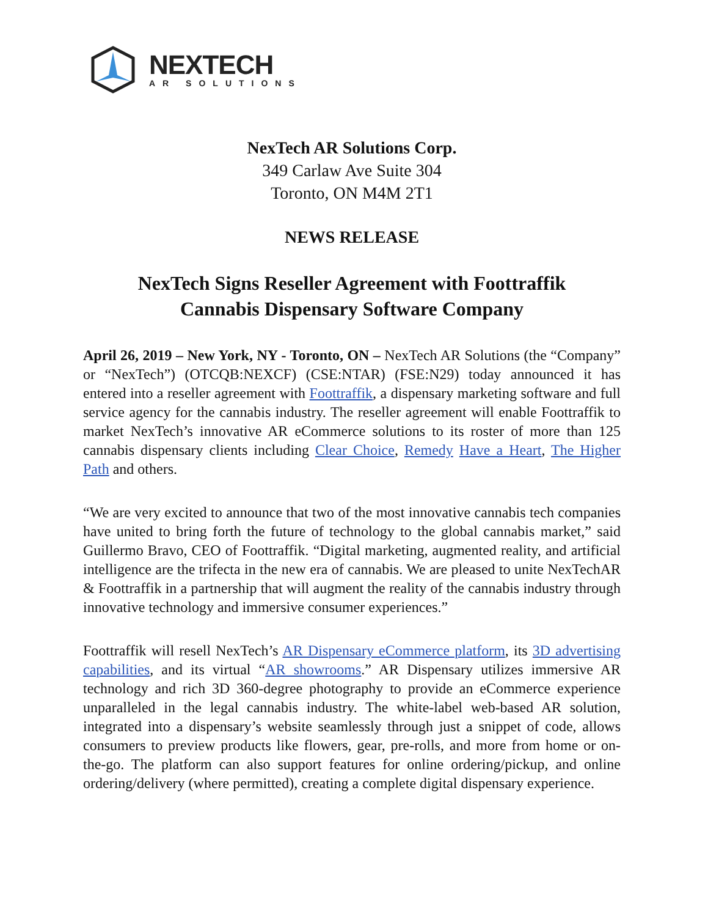NEXTECH
AR SOLUTIONS
NexTech AR Solutions Corp.
349 Carlaw Ave Suite 304
Toronto, ON M4M 2T1
NEWS RELEASE
NexTech Signs Reseller Agreement with Foottraffik
Cannabis Dispensary Software Company
April 26, 2019 – New York, NY - Toronto, ON – NexTech AR Solutions (the “Company” or “NexTech”) (OTCQB:NEXCF) (CSE:NTAR) (FSE:N29) today announced it has entered into a reseller agreement with Foottraffik, a dispensary marketing software and full service agency for the cannabis industry. The reseller agreement will enable Foottraffik to market NexTech’s innovative AR eCommerce solutions to its roster of more than 125 cannabis dispensary clients including Clear Choice, Remedy Have a Heart, The Higher Path and others.
“We are very excited to announce that two of the most innovative cannabis tech companies have united to bring forth the future of technology to the global cannabis market,” said Guillermo Bravo, CEO of Foottraffik. “Digital marketing, augmented reality, and artificial intelligence are the trifecta in the new era of cannabis. We are pleased to unite NexTechAR & Foottraffik in a partnership that will augment the reality of the cannabis industry through innovative technology and immersive consumer experiences.”
Foottraffik will resell NexTech’s AR Dispensary eCommerce platform, its 3D advertising capabilities, and its virtual “AR showrooms.” AR Dispensary utilizes immersive AR technology and rich 3D 360-degree photography to provide an eCommerce experience unparalleled in the legal cannabis industry. The white-label web-based AR solution, integrated into a dispensary’s website seamlessly through just a snippet of code, allows consumers to preview products like flowers, gear, pre-rolls, and more from home or on-the-go. The platform can also support features for online ordering/pickup, and online ordering/delivery (where permitted), creating a complete digital dispensary experience.